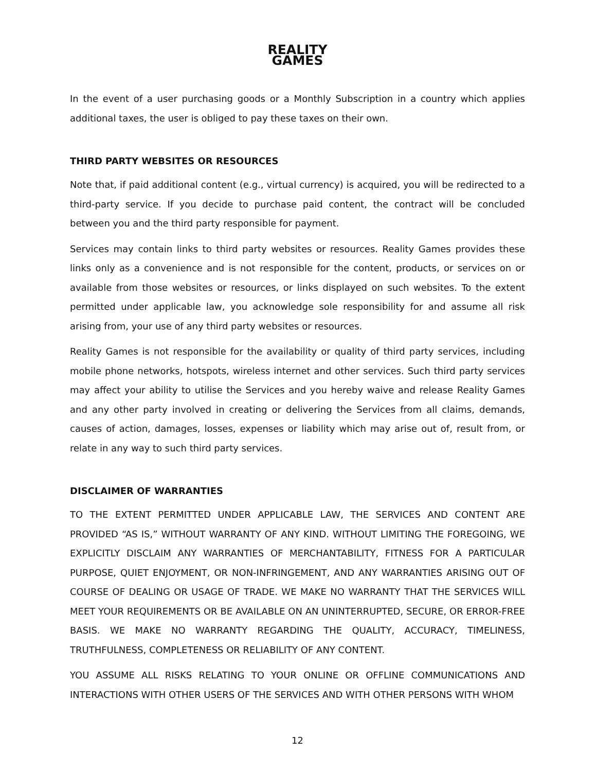REALITY
GAMES
In the event of a user purchasing goods or a Monthly Subscription in a country which applies additional taxes, the user is obliged to pay these taxes on their own.
THIRD PARTY WEBSITES OR RESOURCES
Note that, if paid additional content (e.g., virtual currency) is acquired, you will be redirected to a third-party service. If you decide to purchase paid content, the contract will be concluded between you and the third party responsible for payment.
Services may contain links to third party websites or resources. Reality Games provides these links only as a convenience and is not responsible for the content, products, or services on or available from those websites or resources, or links displayed on such websites. To the extent permitted under applicable law, you acknowledge sole responsibility for and assume all risk arising from, your use of any third party websites or resources.
Reality Games is not responsible for the availability or quality of third party services, including mobile phone networks, hotspots, wireless internet and other services. Such third party services may affect your ability to utilise the Services and you hereby waive and release Reality Games and any other party involved in creating or delivering the Services from all claims, demands, causes of action, damages, losses, expenses or liability which may arise out of, result from, or relate in any way to such third party services.
DISCLAIMER OF WARRANTIES
TO THE EXTENT PERMITTED UNDER APPLICABLE LAW, THE SERVICES AND CONTENT ARE PROVIDED “AS IS,” WITHOUT WARRANTY OF ANY KIND. WITHOUT LIMITING THE FOREGOING, WE EXPLICITLY DISCLAIM ANY WARRANTIES OF MERCHANTABILITY, FITNESS FOR A PARTICULAR PURPOSE, QUIET ENJOYMENT, OR NON-INFRINGEMENT, AND ANY WARRANTIES ARISING OUT OF COURSE OF DEALING OR USAGE OF TRADE. WE MAKE NO WARRANTY THAT THE SERVICES WILL MEET YOUR REQUIREMENTS OR BE AVAILABLE ON AN UNINTERRUPTED, SECURE, OR ERROR-FREE BASIS. WE MAKE NO WARRANTY REGARDING THE QUALITY, ACCURACY, TIMELINESS, TRUTHFULNESS, COMPLETENESS OR RELIABILITY OF ANY CONTENT.
YOU ASSUME ALL RISKS RELATING TO YOUR ONLINE OR OFFLINE COMMUNICATIONS AND INTERACTIONS WITH OTHER USERS OF THE SERVICES AND WITH OTHER PERSONS WITH WHOM
12